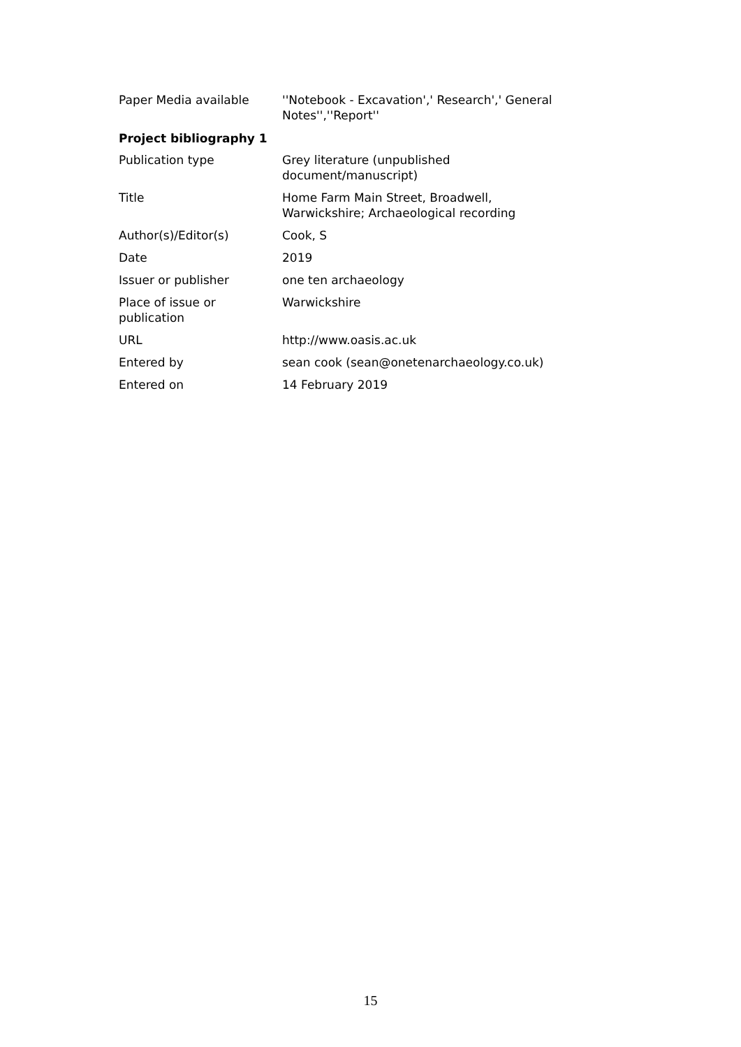| Paper Media available | ''Notebook - Excavation',' Research',' General Notes'',''Report'' |
Project bibliography 1
| Publication type | Grey literature (unpublished document/manuscript) |
| Title | Home Farm Main Street, Broadwell, Warwickshire; Archaeological recording |
| Author(s)/Editor(s) | Cook, S |
| Date | 2019 |
| Issuer or publisher | one ten archaeology |
| Place of issue or publication | Warwickshire |
| URL | http://www.oasis.ac.uk |
| Entered by | sean cook (sean@onetenarchaeology.co.uk) |
| Entered on | 14 February 2019 |
15